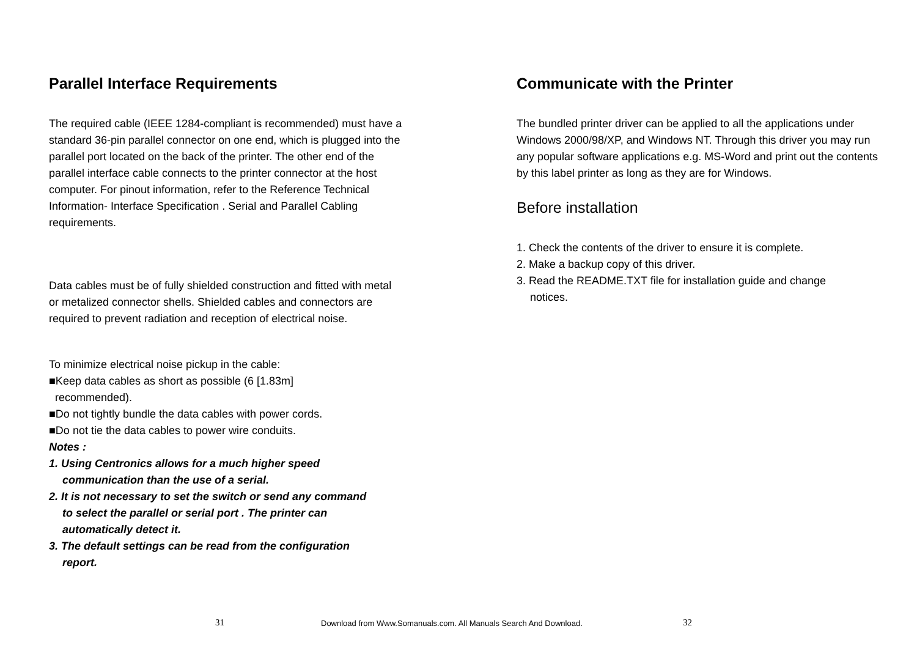Parallel Interface Requirements
The required cable (IEEE 1284-compliant is recommended) must have a standard 36-pin parallel connector on one end, which is plugged into the parallel port located on the back of the printer. The other end of the parallel interface cable connects to the printer connector at the host computer. For pinout information, refer to the Reference Technical Information- Interface Specification . Serial and Parallel Cabling requirements.
Data cables must be of fully shielded construction and fitted with metal or metalized connector shells. Shielded cables and connectors are required to prevent radiation and reception of electrical noise.
To minimize electrical noise pickup in the cable:
■Keep data cables as short as possible (6 [1.83m]
recommended).
■Do not tightly bundle the data cables with power cords.
■Do not tie the data cables to power wire conduits.
Notes :
1. Using Centronics allows for a much higher speed
communication than the use of a serial.
2. It is not necessary to set the switch or send any command
to select the parallel or serial port . The printer can
automatically detect it.
3. The default settings can be read from the configuration
report.
Communicate with the Printer
The bundled printer driver can be applied to all the applications under Windows 2000/98/XP, and Windows NT. Through this driver you may run any popular software applications e.g. MS-Word and print out the contents by this label printer as long as they are for Windows.
Before installation
1. Check the contents of the driver to ensure it is complete.
2. Make a backup copy of this driver.
3. Read the README.TXT file for installation guide and change
notices.
31
Download from Www.Somanuals.com. All Manuals Search And Download.
32